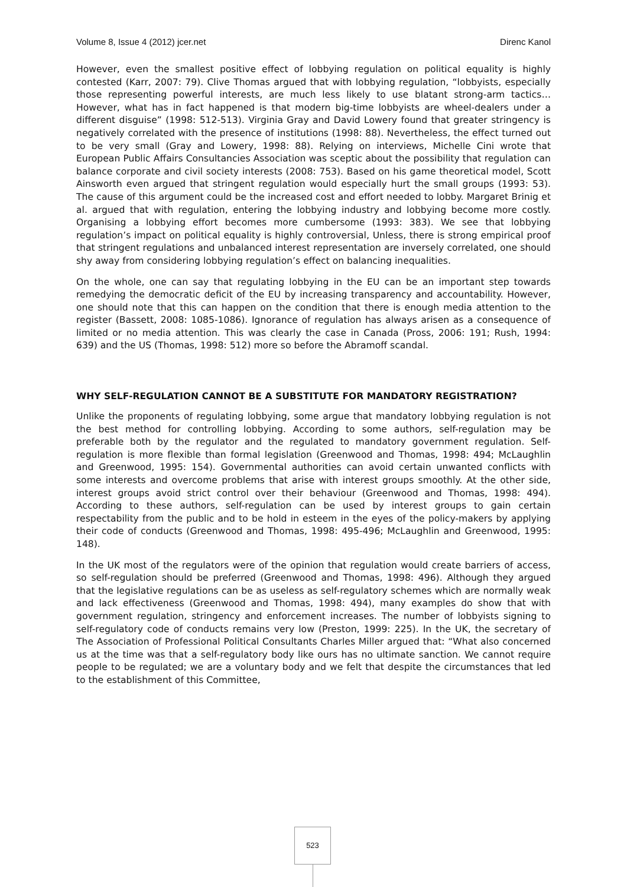Volume 8, Issue 4 (2012) jcer.net Direnc Kanol
However, even the smallest positive effect of lobbying regulation on political equality is highly contested (Karr, 2007: 79). Clive Thomas argued that with lobbying regulation, “lobbyists, especially those representing powerful interests, are much less likely to use blatant strong-arm tactics…However, what has in fact happened is that modern big-time lobbyists are wheel-dealers under a different disguise” (1998: 512-513). Virginia Gray and David Lowery found that greater stringency is negatively correlated with the presence of institutions (1998: 88). Nevertheless, the effect turned out to be very small (Gray and Lowery, 1998: 88). Relying on interviews, Michelle Cini wrote that European Public Affairs Consultancies Association was sceptic about the possibility that regulation can balance corporate and civil society interests (2008: 753). Based on his game theoretical model, Scott Ainsworth even argued that stringent regulation would especially hurt the small groups (1993: 53). The cause of this argument could be the increased cost and effort needed to lobby. Margaret Brinig et al. argued that with regulation, entering the lobbying industry and lobbying become more costly. Organising a lobbying effort becomes more cumbersome (1993: 383). We see that lobbying regulation’s impact on political equality is highly controversial, Unless, there is strong empirical proof that stringent regulations and unbalanced interest representation are inversely correlated, one should shy away from considering lobbying regulation’s effect on balancing inequalities.
On the whole, one can say that regulating lobbying in the EU can be an important step towards remedying the democratic deficit of the EU by increasing transparency and accountability. However, one should note that this can happen on the condition that there is enough media attention to the register (Bassett, 2008: 1085-1086). Ignorance of regulation has always arisen as a consequence of limited or no media attention. This was clearly the case in Canada (Pross, 2006: 191; Rush, 1994: 639) and the US (Thomas, 1998: 512) more so before the Abramoff scandal.
WHY SELF-REGULATION CANNOT BE A SUBSTITUTE FOR MANDATORY REGISTRATION?
Unlike the proponents of regulating lobbying, some argue that mandatory lobbying regulation is not the best method for controlling lobbying. According to some authors, self-regulation may be preferable both by the regulator and the regulated to mandatory government regulation. Self-regulation is more flexible than formal legislation (Greenwood and Thomas, 1998: 494; McLaughlin and Greenwood, 1995: 154). Governmental authorities can avoid certain unwanted conflicts with some interests and overcome problems that arise with interest groups smoothly. At the other side, interest groups avoid strict control over their behaviour (Greenwood and Thomas, 1998: 494). According to these authors, self-regulation can be used by interest groups to gain certain respectability from the public and to be hold in esteem in the eyes of the policy-makers by applying their code of conducts (Greenwood and Thomas, 1998: 495-496; McLaughlin and Greenwood, 1995: 148).
In the UK most of the regulators were of the opinion that regulation would create barriers of access, so self-regulation should be preferred (Greenwood and Thomas, 1998: 496). Although they argued that the legislative regulations can be as useless as self-regulatory schemes which are normally weak and lack effectiveness (Greenwood and Thomas, 1998: 494), many examples do show that with government regulation, stringency and enforcement increases. The number of lobbyists signing to self-regulatory code of conducts remains very low (Preston, 1999: 225). In the UK, the secretary of The Association of Professional Political Consultants Charles Miller argued that: “What also concerned us at the time was that a self-regulatory body like ours has no ultimate sanction. We cannot require people to be regulated; we are a voluntary body and we felt that despite the circumstances that led to the establishment of this Committee,
523